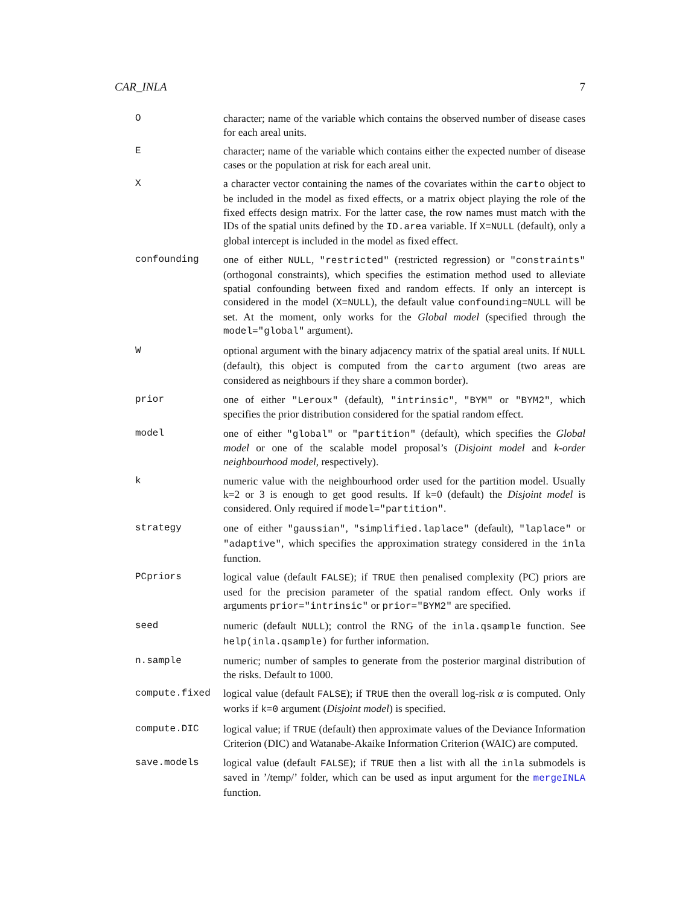CAR_INLA 7
| O | character; name of the variable which contains the observed number of disease cases for each areal units. |
| E | character; name of the variable which contains either the expected number of disease cases or the population at risk for each areal unit. |
| X | a character vector containing the names of the covariates within the carto object to be included in the model as fixed effects, or a matrix object playing the role of the fixed effects design matrix. For the latter case, the row names must match with the IDs of the spatial units defined by the ID.area variable. If X=NULL (default), only a global intercept is included in the model as fixed effect. |
| confounding | one of either NULL , "restricted" (restricted regression) or "constraints" (orthogonal constraints), which specifies the estimation method used to alleviate spatial confounding between fixed and random effects. If only an intercept is considered in the model ( X=NULL ), the default value confounding=NULL will be set. At the moment, only works for the Global model (specified through the model="global" argument). |
| W | optional argument with the binary adjacency matrix of the spatial areal units. If NULL (default), this object is computed from the carto argument (two areas are considered as neighbours if they share a common border). |
| prior | one of either "Leroux" (default), "intrinsic" , "BYM" or "BYM2" , which specifies the prior distribution considered for the spatial random effect. |
| model | one of either "global" or "partition" (default), which specifies the Global model or one of the scalable model proposal’s ( Disjoint model and k-order neighbourhood model , respectively). |
| k | numeric value with the neighbourhood order used for the partition model. Usually k=2 or 3 is enough to get good results. If k=0 (default) the Disjoint model is considered. Only required if model="partition" . |
| strategy | one of either "gaussian" , "simplified.laplace" (default), "laplace" or "adaptive" , which specifies the approximation strategy considered in the inla function. |
| PCpriors | logical value (default FALSE ); if TRUE then penalised complexity (PC) priors are used for the precision parameter of the spatial random effect. Only works if arguments prior="intrinsic" or prior="BYM2" are specified. |
| seed | numeric (default NULL ); control the RNG of the inla.qsample function. See help(inla.qsample) for further information. |
| n.sample | numeric; number of samples to generate from the posterior marginal distribution of the risks. Default to 1000. |
| compute.fixed | logical value (default FALSE ); if TRUE then the overall log-risk α is computed. Only works if k=0 argument ( Disjoint model ) is specified. |
| compute.DIC | logical value; if TRUE (default) then approximate values of the Deviance Information Criterion (DIC) and Watanabe-Akaike Information Criterion (WAIC) are computed. |
| save.models | logical value (default FALSE ); if TRUE then a list with all the inla submodels is saved in ’/temp/’ folder, which can be used as input argument for the mergeINLA function. |